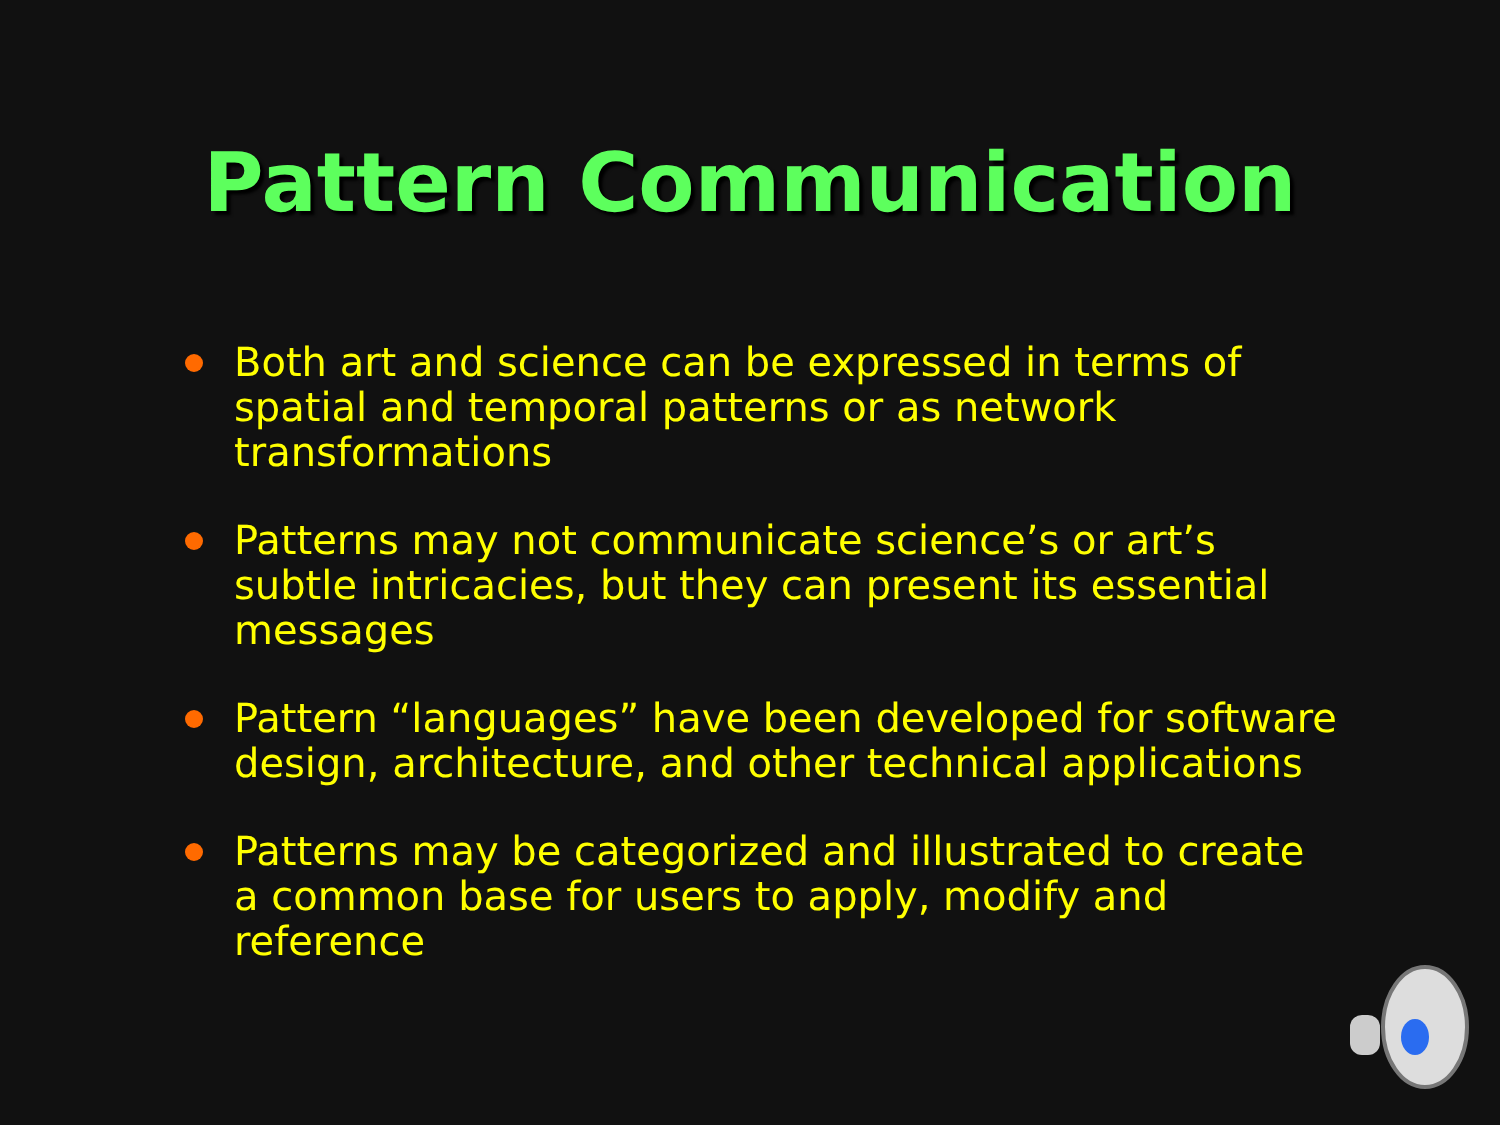Pattern Communication
Both art and science can be expressed in terms of spatial and temporal patterns or as network transformations
Patterns may not communicate science’s or art’s subtle intricacies, but they can present its essential messages
Pattern “languages” have been developed for software design, architecture, and other technical applications
Patterns may be categorized and illustrated to create a common base for users to apply, modify and reference